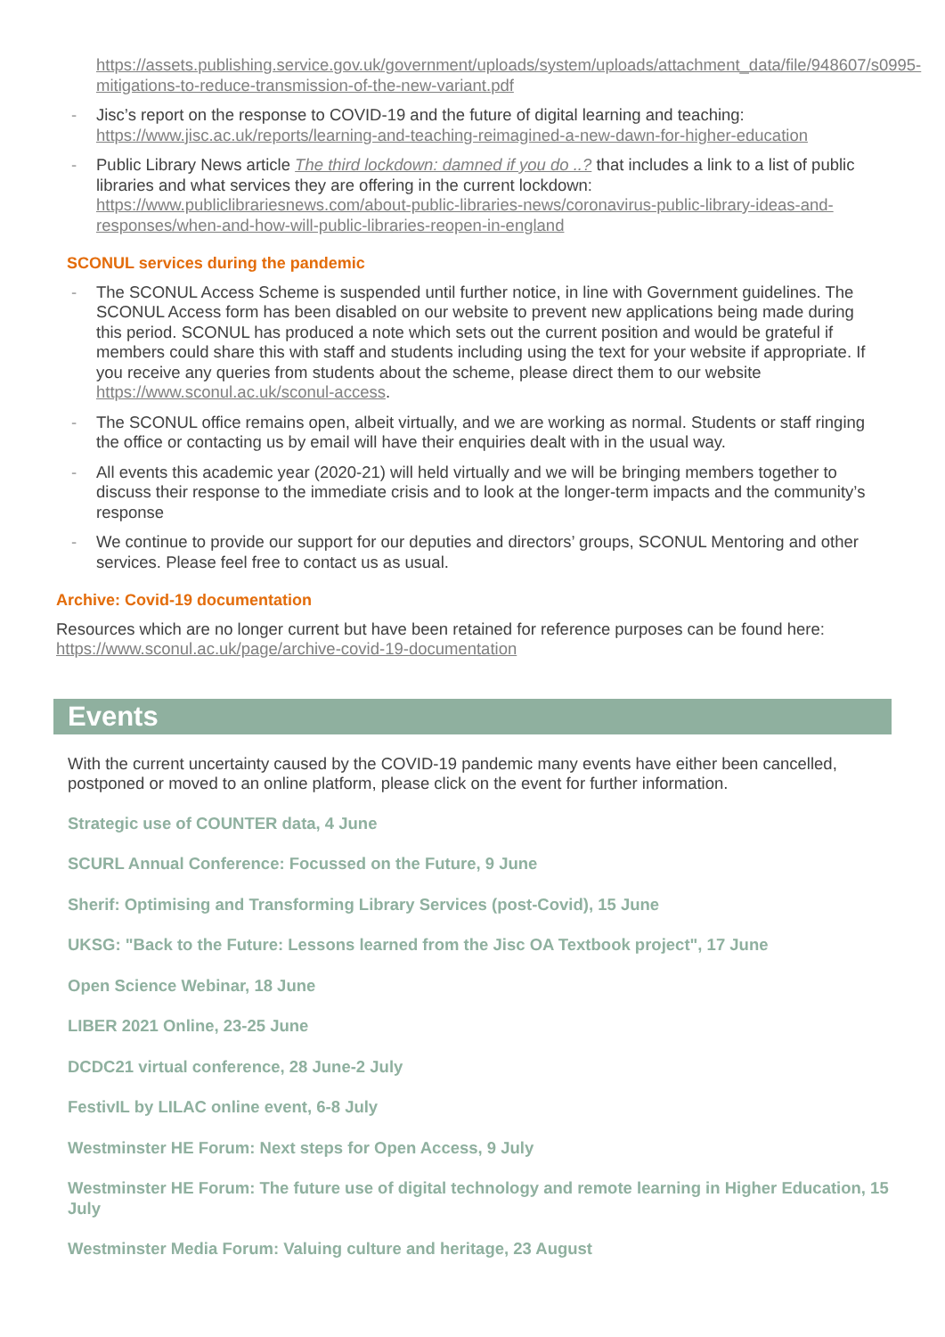https://assets.publishing.service.gov.uk/government/uploads/system/uploads/attachment_data/file/948607/s0995-mitigations-to-reduce-transmission-of-the-new-variant.pdf
- Jisc’s report on the response to COVID-19 and the future of digital learning and teaching: https://www.jisc.ac.uk/reports/learning-and-teaching-reimagined-a-new-dawn-for-higher-education
- Public Library News article The third lockdown: damned if you do ..? that includes a link to a list of public libraries and what services they are offering in the current lockdown: https://www.publiclibrariesnews.com/about-public-libraries-news/coronavirus-public-library-ideas-and-responses/when-and-how-will-public-libraries-reopen-in-england
SCONUL services during the pandemic
- The SCONUL Access Scheme is suspended until further notice, in line with Government guidelines. The SCONUL Access form has been disabled on our website to prevent new applications being made during this period. SCONUL has produced a note which sets out the current position and would be grateful if members could share this with staff and students including using the text for your website if appropriate. If you receive any queries from students about the scheme, please direct them to our website https://www.sconul.ac.uk/sconul-access.
- The SCONUL office remains open, albeit virtually, and we are working as normal. Students or staff ringing the office or contacting us by email will have their enquiries dealt with in the usual way.
- All events this academic year (2020-21) will held virtually and we will be bringing members together to discuss their response to the immediate crisis and to look at the longer-term impacts and the community’s response
- We continue to provide our support for our deputies and directors’ groups, SCONUL Mentoring and other services. Please feel free to contact us as usual.
Archive: Covid-19 documentation
Resources which are no longer current but have been retained for reference purposes can be found here: https://www.sconul.ac.uk/page/archive-covid-19-documentation
Events
With the current uncertainty caused by the COVID-19 pandemic many events have either been cancelled, postponed or moved to an online platform, please click on the event for further information.
Strategic use of COUNTER data, 4 June
SCURL Annual Conference: Focussed on the Future, 9 June
Sherif: Optimising and Transforming Library Services (post-Covid), 15 June
UKSG: "Back to the Future: Lessons learned from the Jisc OA Textbook project", 17 June
Open Science Webinar, 18 June
LIBER 2021 Online, 23-25 June
DCDC21 virtual conference, 28 June-2 July
FestivIL by LILAC online event, 6-8 July
Westminster HE Forum: Next steps for Open Access, 9 July
Westminster HE Forum: The future use of digital technology and remote learning in Higher Education, 15 July
Westminster Media Forum: Valuing culture and heritage, 23 August